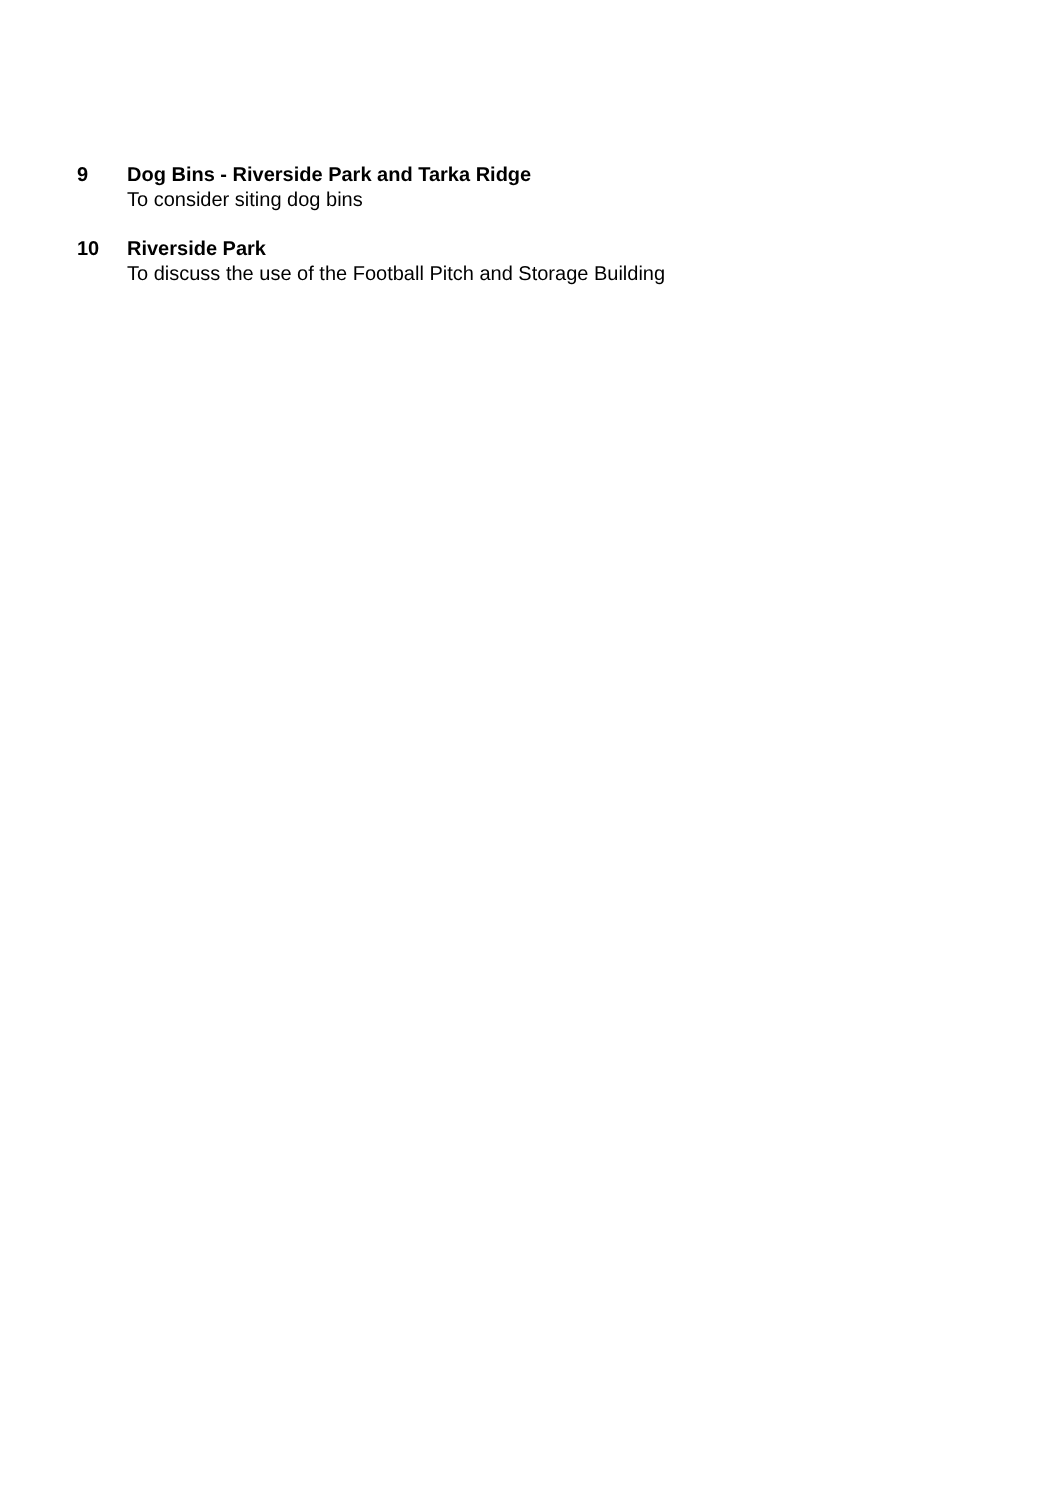9 Dog Bins - Riverside Park and Tarka Ridge
To consider siting dog bins
10 Riverside Park
To discuss the use of the Football Pitch and Storage Building